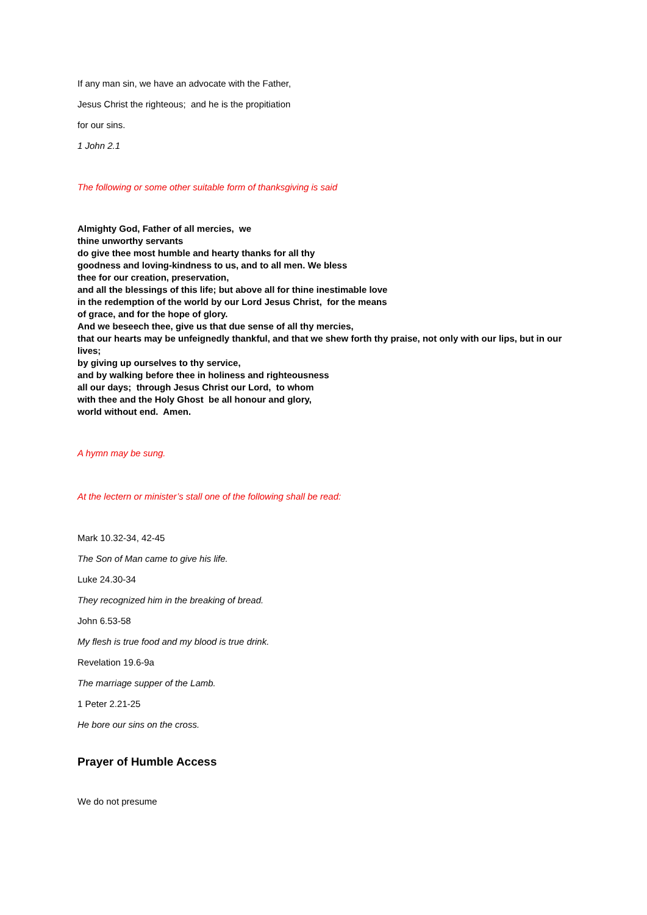If any man sin, we have an advocate with the Father,
Jesus Christ the righteous; and he is the propitiation
for our sins.
1 John 2.1
The following or some other suitable form of thanksgiving is said
Almighty God, Father of all mercies, we
thine unworthy servants
do give thee most humble and hearty thanks for all thy
goodness and loving-kindness to us, and to all men. We bless
thee for our creation, preservation,
and all the blessings of this life; but above all for thine inestimable love
in the redemption of the world by our Lord Jesus Christ, for the means
of grace, and for the hope of glory.
And we beseech thee, give us that due sense of all thy mercies,
that our hearts may be unfeignedly thankful, and that we shew forth thy praise, not only with our lips, but in our lives;
by giving up ourselves to thy service,
and by walking before thee in holiness and righteousness
all our days; through Jesus Christ our Lord, to whom
with thee and the Holy Ghost be all honour and glory,
world without end. Amen.
A hymn may be sung.
At the lectern or minister’s stall one of the following shall be read:
Mark 10.32-34, 42-45
The Son of Man came to give his life.
Luke 24.30-34
They recognized him in the breaking of bread.
John 6.53-58
My flesh is true food and my blood is true drink.
Revelation 19.6-9a
The marriage supper of the Lamb.
1 Peter 2.21-25
He bore our sins on the cross.
Prayer of Humble Access
We do not presume